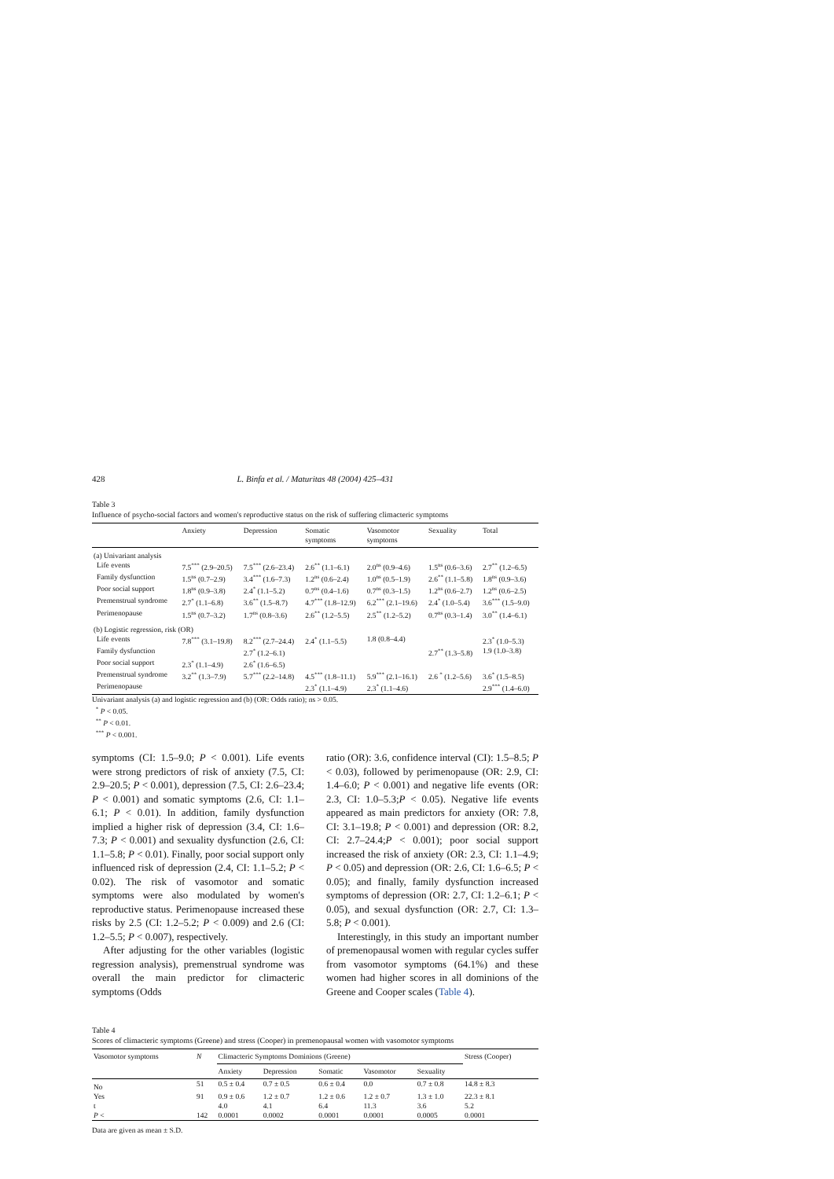428 L. Binfa et al. / Maturitas 48 (2004) 425–431
Table 3
Influence of psycho-social factors and women's reproductive status on the risk of suffering climacteric symptoms
| | Anxiety | Depression | Somatic symptoms | Vasomotor symptoms | Sexuality | Total |
| --- | --- | --- | --- | --- | --- | --- |
| (a) Univariant analysis | | | | | | |
| Life events | 7.5<sup>***</sup> (2.9–20.5) | 7.5<sup>***</sup> (2.6–23.4) | 2.6<sup>**</sup> (1.1–6.1) | 2.0<sup>ns</sup> (0.9–4.6) | 1.5<sup>ns</sup> (0.6–3.6) | 2.7<sup>**</sup> (1.2–6.5) |
| Family dysfunction | 1.5<sup>ns</sup> (0.7–2.9) | 3.4<sup>***</sup> (1.6–7.3) | 1.2<sup>ns</sup> (0.6–2.4) | 1.0<sup>ns</sup> (0.5–1.9) | 2.6<sup>**</sup> (1.1–5.8) | 1.8<sup>ns</sup> (0.9–3.6) |
| Poor social support | 1.8<sup>ns</sup> (0.9–3.8) | 2.4<sup>*</sup> (1.1–5.2) | 0.7<sup>ns</sup> (0.4–1.6) | 0.7<sup>ns</sup> (0.3–1.5) | 1.2<sup>ns</sup> (0.6–2.7) | 1.2<sup>ns</sup> (0.6–2.5) |
| Premenstrual syndrome | 2.7<sup>*</sup> (1.1–6.8) | 3.6<sup>**</sup> (1.5–8.7) | 4.7<sup>***</sup> (1.8–12.9) | 6.2<sup>***</sup> (2.1–19.6) | 2.4<sup>*</sup> (1.0–5.4) | 3.6<sup>***</sup> (1.5–9.0) |
| Perimenopause | 1.5<sup>ns</sup> (0.7–3.2) | 1.7<sup>ns</sup> (0.8–3.6) | 2.6<sup>**</sup> (1.2–5.5) | 2.5<sup>**</sup> (1.2–5.2) | 0.7<sup>ns</sup> (0.3–1.4) | 3.0<sup>**</sup> (1.4–6.1) |
| (b) Logistic regression, risk (OR) | | | | | | |
| Life events | 7.8<sup>***</sup> (3.1–19.8) | 8.2<sup>***</sup> (2.7–24.4) | 2.4<sup>*</sup> (1.1–5.5) | 1.8 (0.8–4.4) | | 2.3<sup>*</sup> (1.0–5.3) |
| Family dysfunction | | 2.7<sup>*</sup> (1.2–6.1) | | | 2.7<sup>**</sup> (1.3–5.8) | 1.9 (1.0–3.8) |
| Poor social support | 2.3<sup>*</sup> (1.1–4.9) | 2.6<sup>*</sup> (1.6–6.5) | | | | |
| Premenstrual syndrome | 3.2<sup>**</sup> (1.3–7.9) | 5.7<sup>***</sup> (2.2–14.8) | 4.5<sup>***</sup> (1.8–11.1) | 5.9<sup>***</sup> (2.1–16.1) | 2.6 <sup>*</sup> (1.2–5.6) | 3.6<sup>*</sup> (1.5–8.5) |
| Perimenopause | | | 2.3<sup>*</sup> (1.1–4.9) | 2.3<sup>*</sup> (1.1–4.6) | | 2.9<sup>***</sup> (1.4–6.0) |
Univariant analysis (a) and logistic regression and (b) (OR: Odds ratio); ns > 0.05.
<sup>*</sup> P < 0.05.
<sup>**</sup> P < 0.01.
<sup>***</sup> P < 0.001.
symptoms (CI: 1.5–9.0; P < 0.001). Life events were strong predictors of risk of anxiety (7.5, CI: 2.9–20.5; P < 0.001), depression (7.5, CI: 2.6–23.4; P < 0.001) and somatic symptoms (2.6, CI: 1.1–6.1; P < 0.01). In addition, family dysfunction implied a higher risk of depression (3.4, CI: 1.6–7.3; P < 0.001) and sexuality dysfunction (2.6, CI: 1.1–5.8; P < 0.01). Finally, poor social support only influenced risk of depression (2.4, CI: 1.1–5.2; P < 0.02). The risk of vasomotor and somatic symptoms were also modulated by women's reproductive status. Perimenopause increased these risks by 2.5 (CI: 1.2–5.2; P < 0.009) and 2.6 (CI: 1.2–5.5; P < 0.007), respectively.
After adjusting for the other variables (logistic regression analysis), premenstrual syndrome was overall the main predictor for climacteric symptoms (Odds
ratio (OR): 3.6, confidence interval (CI): 1.5–8.5; P < 0.03), followed by perimenopause (OR: 2.9, CI: 1.4–6.0; P < 0.001) and negative life events (OR: 2.3, CI: 1.0–5.3;P < 0.05). Negative life events appeared as main predictors for anxiety (OR: 7.8, CI: 3.1–19.8; P < 0.001) and depression (OR: 8.2, CI: 2.7–24.4;P < 0.001); poor social support increased the risk of anxiety (OR: 2.3, CI: 1.1–4.9; P < 0.05) and depression (OR: 2.6, CI: 1.6–6.5; P < 0.05); and finally, family dysfunction increased symptoms of depression (OR: 2.7, CI: 1.2–6.1; P < 0.05), and sexual dysfunction (OR: 2.7, CI: 1.3–5.8; P < 0.001).
Interestingly, in this study an important number of premenopausal women with regular cycles suffer from vasomotor symptoms (64.1%) and these women had higher scores in all dominions of the Greene and Cooper scales (Table 4).
Table 4
Scores of climacteric symptoms (Greene) and stress (Cooper) in premenopausal women with vasomotor symptoms
| Vasomotor symptoms | N | Climacteric Symptoms Dominions (Greene) | | | | | Stress (Cooper) |
| --- | --- | --- | --- | --- | --- | --- | --- |
| | | Anxiety | Depression | Somatic | Vasomotor | Sexuality | |
| No | 51 | 0.5 ± 0.4 | 0.7 ± 0.5 | 0.6 ± 0.4 | 0.0 | 0.7 ± 0.8 | 14.8 ± 8.3 |
| Yes | 91 | 0.9 ± 0.6 | 1.2 ± 0.7 | 1.2 ± 0.6 | 1.2 ± 0.7 | 1.3 ± 1.0 | 22.3 ± 8.1 |
| t | | 4.0 | 4.1 | 6.4 | 11.3 | 3.6 | 5.2 |
| P < | 142 | 0.0001 | 0.0002 | 0.0001 | 0.0001 | 0.0005 | 0.0001 |
Data are given as mean ± S.D.